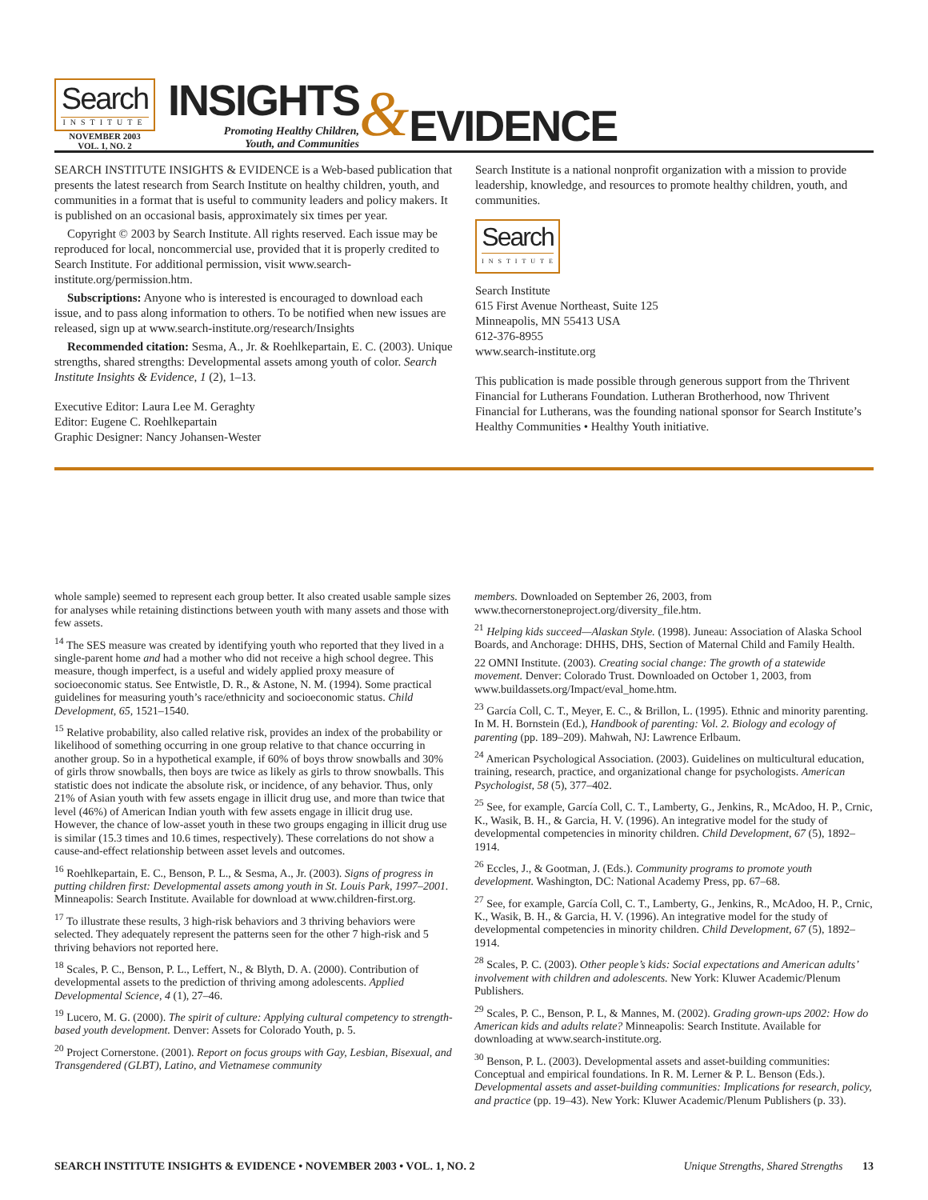Search
INSTITUTE
NOVEMBER 2003
VOL. 1, NO. 2
INSIGHTS
Promoting Healthy Children,
Youth, and Communities
&
EVIDENCE
SEARCH INSTITUTE INSIGHTS & EVIDENCE is a Web-based publication that presents the latest research from Search Institute on healthy children, youth, and communities in a format that is useful to community leaders and policy makers. It is published on an occasional basis, approximately six times per year.
Copyright © 2003 by Search Institute. All rights reserved. Each issue may be reproduced for local, noncommercial use, provided that it is properly credited to Search Institute. For additional permission, visit www.search-institute.org/permission.htm.
Subscriptions: Anyone who is interested is encouraged to download each issue, and to pass along information to others. To be notified when new issues are released, sign up at www.search-institute.org/research/Insights
Recommended citation: Sesma, A., Jr. & Roehlkepartain, E. C. (2003). Unique strengths, shared strengths: Developmental assets among youth of color. Search Institute Insights & Evidence, 1 (2), 1–13.
Executive Editor: Laura Lee M. Geraghty
Editor: Eugene C. Roehlkepartain
Graphic Designer: Nancy Johansen-Wester
Search Institute is a national nonprofit organization with a mission to provide leadership, knowledge, and resources to promote healthy children, youth, and communities.
Search
INSTITUTE
Search Institute
615 First Avenue Northeast, Suite 125
Minneapolis, MN 55413 USA
612-376-8955
www.search-institute.org
This publication is made possible through generous support from the Thrivent Financial for Lutherans Foundation. Lutheran Brotherhood, now Thrivent Financial for Lutherans, was the founding national sponsor for Search Institute’s Healthy Communities • Healthy Youth initiative.
whole sample) seemed to represent each group better. It also created usable sample sizes for analyses while retaining distinctions between youth with many assets and those with few assets.
<sup>14</sup> The SES measure was created by identifying youth who reported that they lived in a single-parent home and had a mother who did not receive a high school degree. This measure, though imperfect, is a useful and widely applied proxy measure of socioeconomic status. See Entwistle, D. R., & Astone, N. M. (1994). Some practical guidelines for measuring youth’s race/ethnicity and socioeconomic status. Child Development, 65, 1521–1540.
<sup>15</sup> Relative probability, also called relative risk, provides an index of the probability or likelihood of something occurring in one group relative to that chance occurring in another group. So in a hypothetical example, if 60% of boys throw snowballs and 30% of girls throw snowballs, then boys are twice as likely as girls to throw snowballs. This statistic does not indicate the absolute risk, or incidence, of any behavior. Thus, only 21% of Asian youth with few assets engage in illicit drug use, and more than twice that level (46%) of American Indian youth with few assets engage in illicit drug use. However, the chance of low-asset youth in these two groups engaging in illicit drug use is similar (15.3 times and 10.6 times, respectively). These correlations do not show a cause-and-effect relationship between asset levels and outcomes.
<sup>16</sup> Roehlkepartain, E. C., Benson, P. L., & Sesma, A., Jr. (2003). Signs of progress in putting children first: Developmental assets among youth in St. Louis Park, 1997–2001. Minneapolis: Search Institute. Available for download at www.children-first.org.
<sup>17</sup> To illustrate these results, 3 high-risk behaviors and 3 thriving behaviors were selected. They adequately represent the patterns seen for the other 7 high-risk and 5 thriving behaviors not reported here.
<sup>18</sup> Scales, P. C., Benson, P. L., Leffert, N., & Blyth, D. A. (2000). Contribution of developmental assets to the prediction of thriving among adolescents. Applied Developmental Science, 4 (1), 27–46.
<sup>19</sup> Lucero, M. G. (2000). The spirit of culture: Applying cultural competency to strength-based youth development. Denver: Assets for Colorado Youth, p. 5.
<sup>20</sup> Project Cornerstone. (2001). Report on focus groups with Gay, Lesbian, Bisexual, and Transgendered (GLBT), Latino, and Vietnamese community
members. Downloaded on September 26, 2003, from www.thecornerstoneproject.org/diversity_file.htm.
<sup>21</sup> Helping kids succeed—Alaskan Style. (1998). Juneau: Association of Alaska School Boards, and Anchorage: DHHS, DHS, Section of Maternal Child and Family Health.
22 OMNI Institute. (2003). Creating social change: The growth of a statewide movement. Denver: Colorado Trust. Downloaded on October 1, 2003, from www.buildassets.org/Impact/eval_home.htm.
<sup>23</sup> García Coll, C. T., Meyer, E. C., & Brillon, L. (1995). Ethnic and minority parenting. In M. H. Bornstein (Ed.), Handbook of parenting: Vol. 2. Biology and ecology of parenting (pp. 189–209). Mahwah, NJ: Lawrence Erlbaum.
<sup>24</sup> American Psychological Association. (2003). Guidelines on multicultural education, training, research, practice, and organizational change for psychologists. American Psychologist, 58 (5), 377–402.
<sup>25</sup> See, for example, García Coll, C. T., Lamberty, G., Jenkins, R., McAdoo, H. P., Crnic, K., Wasik, B. H., & Garcia, H. V. (1996). An integrative model for the study of developmental competencies in minority children. Child Development, 67 (5), 1892–1914.
<sup>26</sup> Eccles, J., & Gootman, J. (Eds.). Community programs to promote youth development. Washington, DC: National Academy Press, pp. 67–68.
<sup>27</sup> See, for example, García Coll, C. T., Lamberty, G., Jenkins, R., McAdoo, H. P., Crnic, K., Wasik, B. H., & Garcia, H. V. (1996). An integrative model for the study of developmental competencies in minority children. Child Development, 67 (5), 1892–1914.
<sup>28</sup> Scales, P. C. (2003). Other people’s kids: Social expectations and American adults’ involvement with children and adolescents. New York: Kluwer Academic/Plenum Publishers.
<sup>29</sup> Scales, P. C., Benson, P. L, & Mannes, M. (2002). Grading grown-ups 2002: How do American kids and adults relate? Minneapolis: Search Institute. Available for downloading at www.search-institute.org.
<sup>30</sup> Benson, P. L. (2003). Developmental assets and asset-building communities: Conceptual and empirical foundations. In R. M. Lerner & P. L. Benson (Eds.). Developmental assets and asset-building communities: Implications for research, policy, and practice (pp. 19–43). New York: Kluwer Academic/Plenum Publishers (p. 33).
SEARCH INSTITUTE INSIGHTS & EVIDENCE • NOVEMBER 2003 • VOL. 1, NO. 2 Unique Strengths, Shared Strengths 13